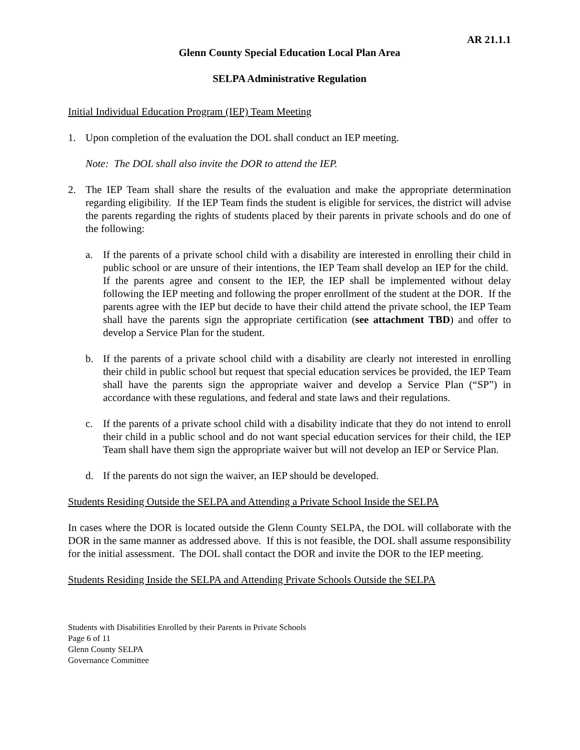AR 21.1.1
Glenn County Special Education Local Plan Area
SELPA Administrative Regulation
Initial Individual Education Program (IEP) Team Meeting
1. Upon completion of the evaluation the DOL shall conduct an IEP meeting.
Note: The DOL shall also invite the DOR to attend the IEP.
2. The IEP Team shall share the results of the evaluation and make the appropriate determination regarding eligibility. If the IEP Team finds the student is eligible for services, the district will advise the parents regarding the rights of students placed by their parents in private schools and do one of the following:
a. If the parents of a private school child with a disability are interested in enrolling their child in public school or are unsure of their intentions, the IEP Team shall develop an IEP for the child. If the parents agree and consent to the IEP, the IEP shall be implemented without delay following the IEP meeting and following the proper enrollment of the student at the DOR. If the parents agree with the IEP but decide to have their child attend the private school, the IEP Team shall have the parents sign the appropriate certification (see attachment TBD) and offer to develop a Service Plan for the student.
b. If the parents of a private school child with a disability are clearly not interested in enrolling their child in public school but request that special education services be provided, the IEP Team shall have the parents sign the appropriate waiver and develop a Service Plan (“SP”) in accordance with these regulations, and federal and state laws and their regulations.
c. If the parents of a private school child with a disability indicate that they do not intend to enroll their child in a public school and do not want special education services for their child, the IEP Team shall have them sign the appropriate waiver but will not develop an IEP or Service Plan.
d. If the parents do not sign the waiver, an IEP should be developed.
Students Residing Outside the SELPA and Attending a Private School Inside the SELPA
In cases where the DOR is located outside the Glenn County SELPA, the DOL will collaborate with the DOR in the same manner as addressed above. If this is not feasible, the DOL shall assume responsibility for the initial assessment. The DOL shall contact the DOR and invite the DOR to the IEP meeting.
Students Residing Inside the SELPA and Attending Private Schools Outside the SELPA
Students with Disabilities Enrolled by their Parents in Private Schools
Page 6 of 11
Glenn County SELPA
Governance Committee